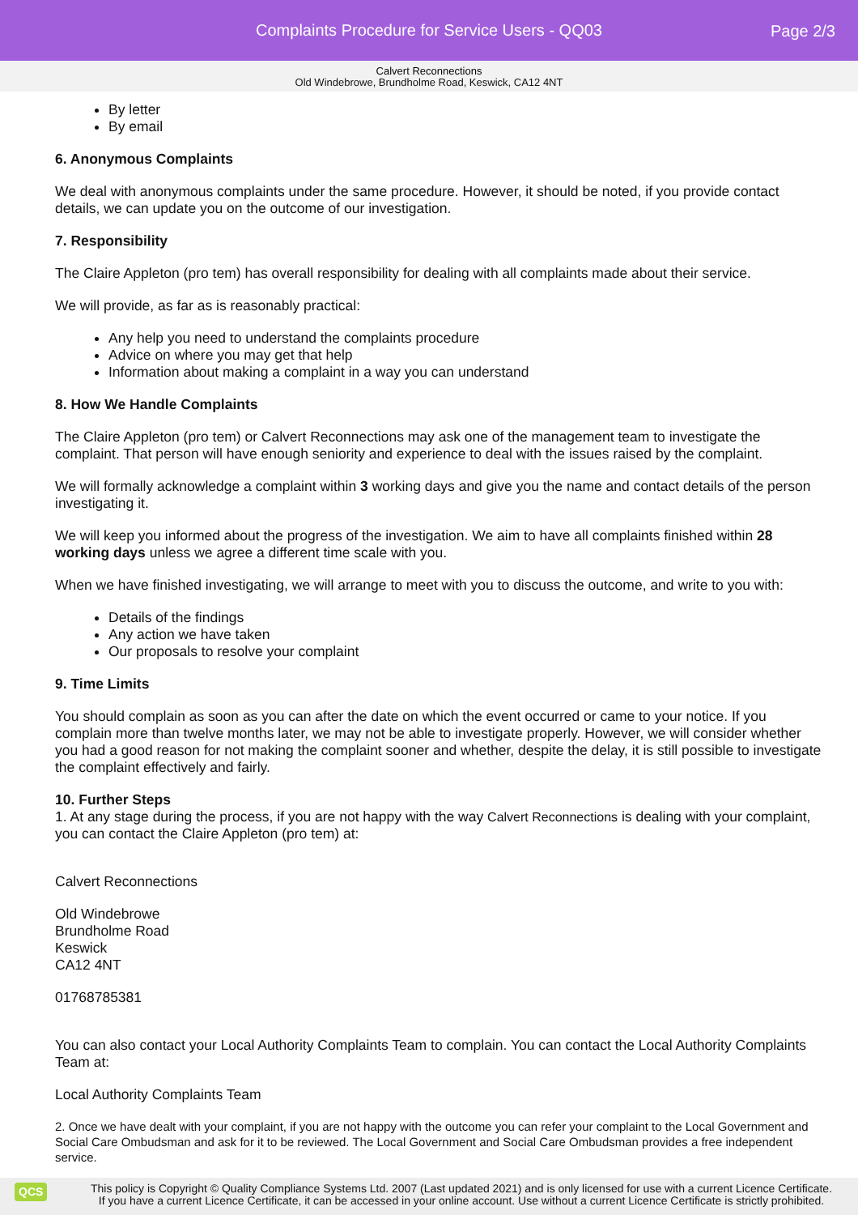Complaints Procedure for Service Users - QQ03
Page 2/3
Calvert Reconnections
Old Windebrowe, Brundholme Road, Keswick, CA12 4NT
By letter
By email
6. Anonymous Complaints
We deal with anonymous complaints under the same procedure. However, it should be noted, if you provide contact details, we can update you on the outcome of our investigation.
7. Responsibility
The Claire Appleton (pro tem) has overall responsibility for dealing with all complaints made about their service.
We will provide, as far as is reasonably practical:
Any help you need to understand the complaints procedure
Advice on where you may get that help
Information about making a complaint in a way you can understand
8. How We Handle Complaints
The Claire Appleton (pro tem) or Calvert Reconnections may ask one of the management team to investigate the complaint. That person will have enough seniority and experience to deal with the issues raised by the complaint.
We will formally acknowledge a complaint within 3 working days and give you the name and contact details of the person investigating it.
We will keep you informed about the progress of the investigation. We aim to have all complaints finished within 28 working days unless we agree a different time scale with you.
When we have finished investigating, we will arrange to meet with you to discuss the outcome, and write to you with:
Details of the findings
Any action we have taken
Our proposals to resolve your complaint
9. Time Limits
You should complain as soon as you can after the date on which the event occurred or came to your notice. If you complain more than twelve months later, we may not be able to investigate properly. However, we will consider whether you had a good reason for not making the complaint sooner and whether, despite the delay, it is still possible to investigate the complaint effectively and fairly.
10. Further Steps
1. At any stage during the process, if you are not happy with the way Calvert Reconnections is dealing with your complaint, you can contact the Claire Appleton (pro tem) at:
Calvert Reconnections
Old Windebrowe
Brundholme Road
Keswick
CA12 4NT
01768785381
You can also contact your Local Authority Complaints Team to complain. You can contact the Local Authority Complaints Team at:
Local Authority Complaints Team
2. Once we have dealt with your complaint, if you are not happy with the outcome you can refer your complaint to the Local Government and Social Care Ombudsman and ask for it to be reviewed. The Local Government and Social Care Ombudsman provides a free independent service.
QCS This policy is Copyright © Quality Compliance Systems Ltd. 2007 (Last updated 2021) and is only licensed for use with a current Licence Certificate.
If you have a current Licence Certificate, it can be accessed in your online account. Use without a current Licence Certificate is strictly prohibited.